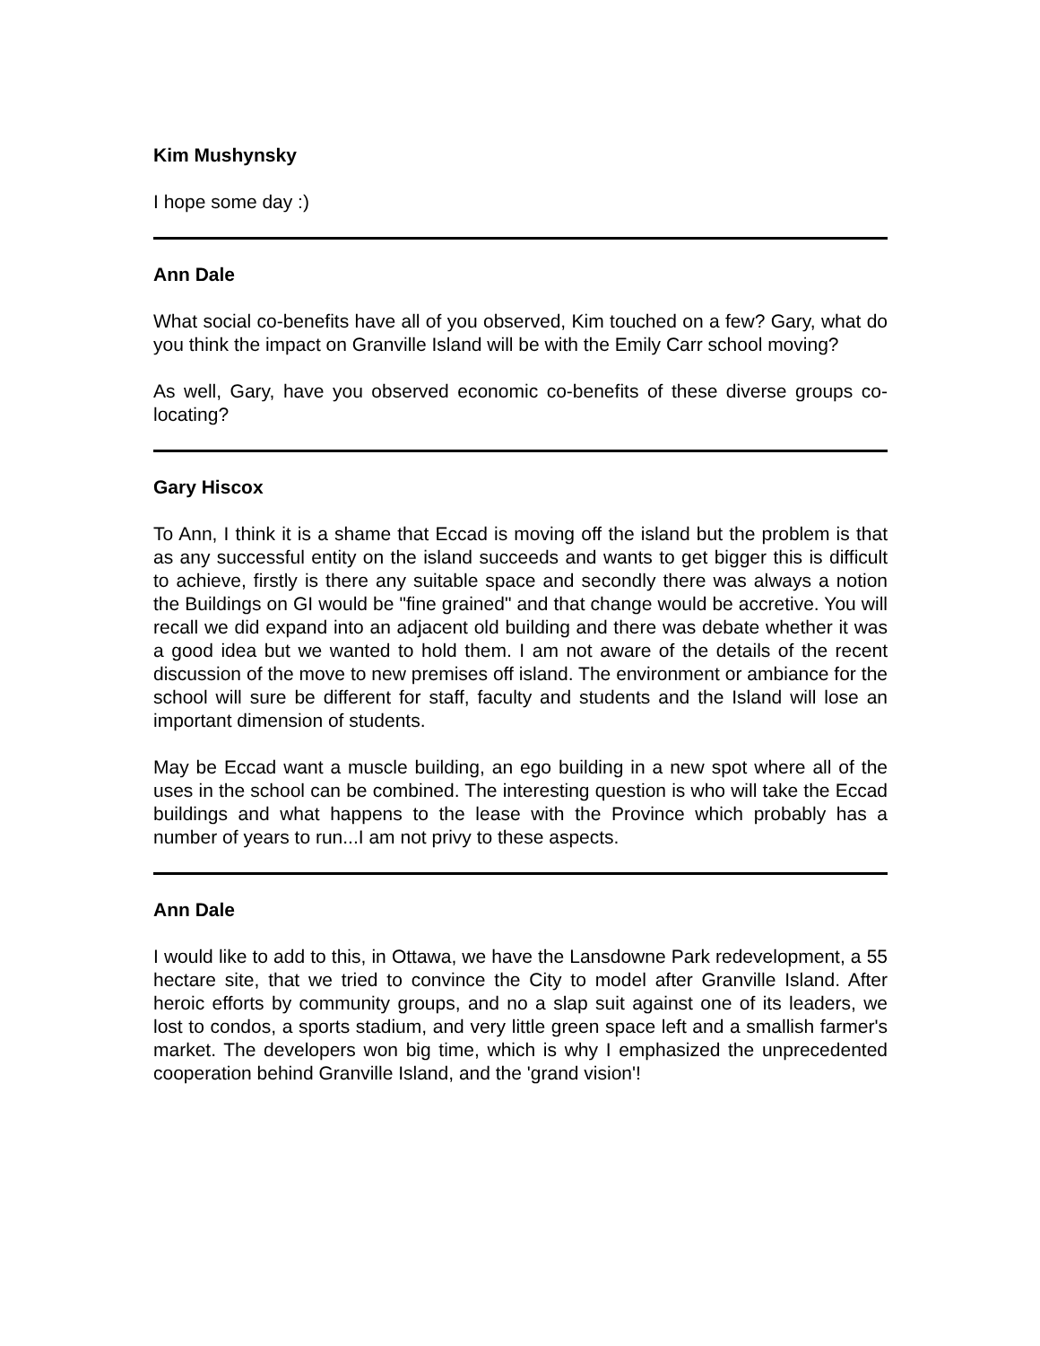Kim Mushynsky
I hope some day :)
Ann Dale
What social co-benefits have all of you observed, Kim touched on a few? Gary, what do you think the impact on Granville Island will be with the Emily Carr school moving?
As well, Gary, have you observed economic co-benefits of these diverse groups co-locating?
Gary Hiscox
To Ann, I think it is a shame that Eccad is moving off the island but the problem is that as any successful entity on the island succeeds and wants to get bigger this is difficult to achieve, firstly is there any suitable space and secondly there was always a notion the Buildings on GI would be "fine grained" and that change would be accretive. You will recall we did expand into an adjacent old building and there was debate whether it was a good idea but we wanted to hold them. I am not aware of the details of the recent discussion of the move to new premises off island. The environment or ambiance for the school will sure be different for staff, faculty and students and the Island will lose an important dimension of students.
May be Eccad want a muscle building, an ego building in a new spot where all of the uses in the school can be combined. The interesting question is who will take the Eccad buildings and what happens to the lease with the Province which probably has a number of years to run...I am not privy to these aspects.
Ann Dale
I would like to add to this, in Ottawa, we have the Lansdowne Park redevelopment, a 55 hectare site, that we tried to convince the City to model after Granville Island. After heroic efforts by community groups, and no a slap suit against one of its leaders, we lost to condos, a sports stadium, and very little green space left and a smallish farmer's market. The developers won big time, which is why I emphasized the unprecedented cooperation behind Granville Island, and the 'grand vision'!